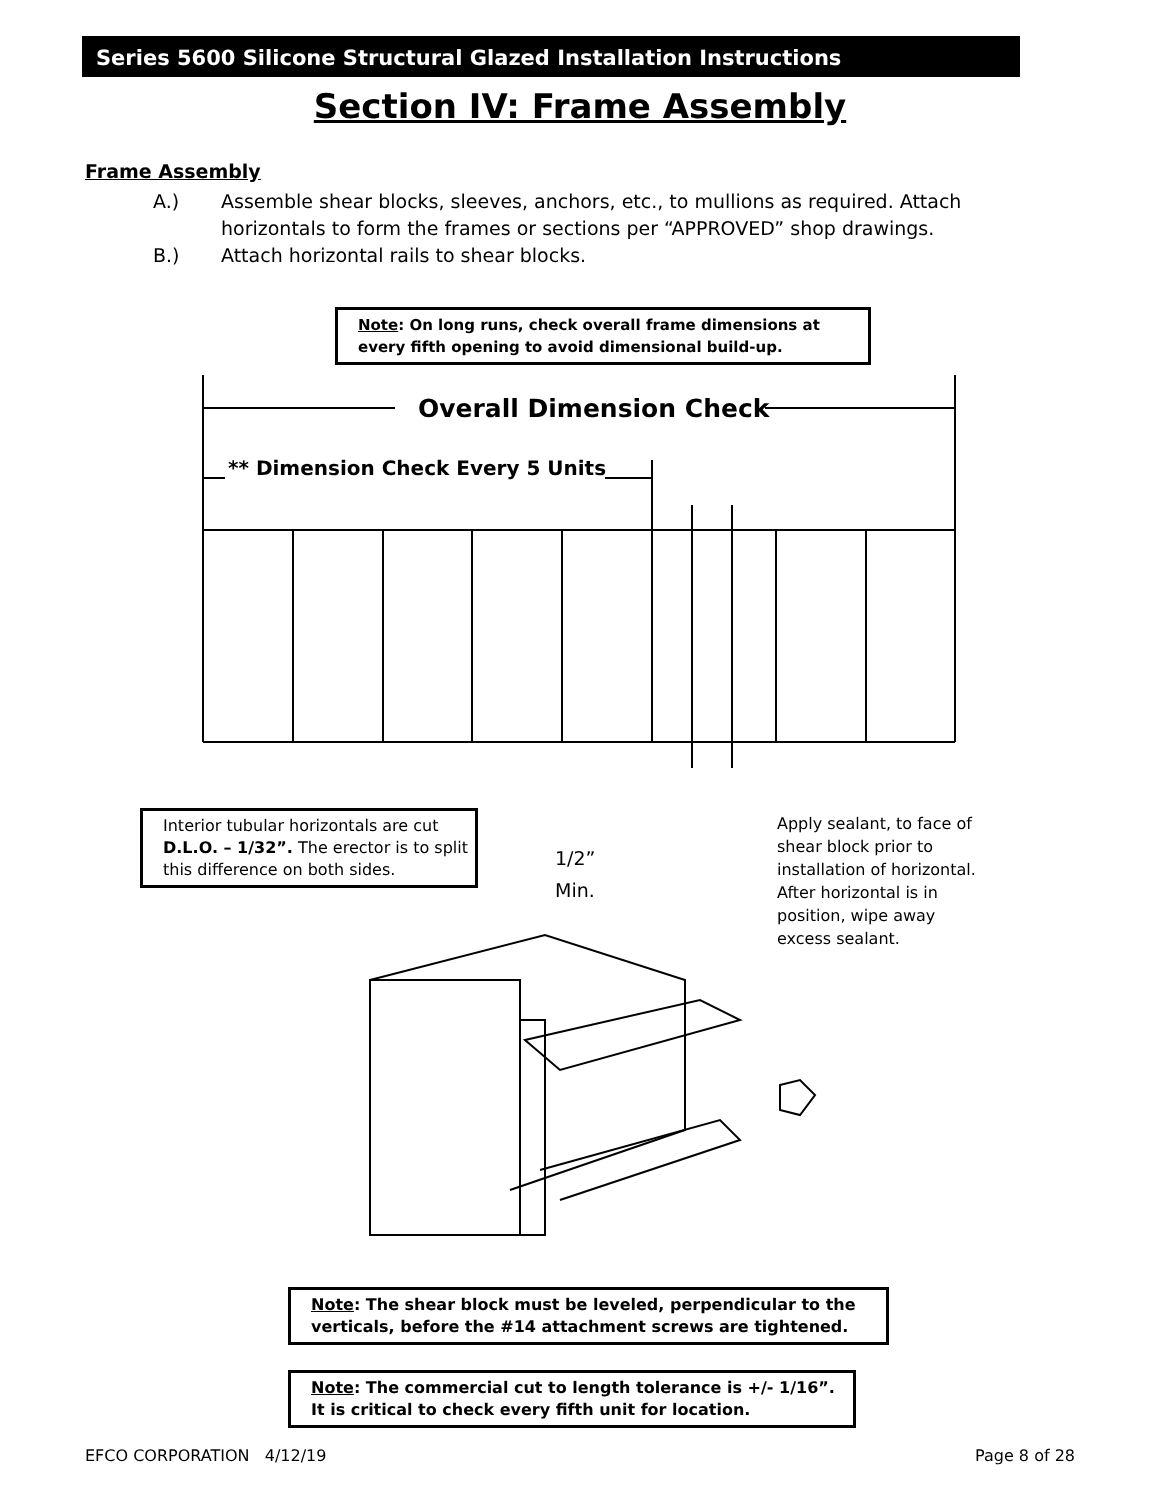Series 5600 Silicone Structural Glazed Installation Instructions
Section IV: Frame Assembly
Frame Assembly
A.) Assemble shear blocks, sleeves, anchors, etc., to mullions as required. Attach horizontals to form the frames or sections per “APPROVED” shop drawings.
B.) Attach horizontal rails to shear blocks.
Note: On long runs, check overall frame dimensions at every fifth opening to avoid dimensional build-up.
Overall Dimension Check
** Dimension Check Every 5 Units
Interior tubular horizontals are cut D.L.O. – 1/32”. The erector is to split this difference on both sides.
1/2”
Min.
Apply sealant, to face of shear block prior to installation of horizontal. After horizontal is in position, wipe away excess sealant.
Note: The shear block must be leveled, perpendicular to the verticals, before the #14 attachment screws are tightened.
Note: The commercial cut to length tolerance is +/- 1/16”. It is critical to check every fifth unit for location.
EFCO CORPORATION 4/12/19 Page 8 of 28